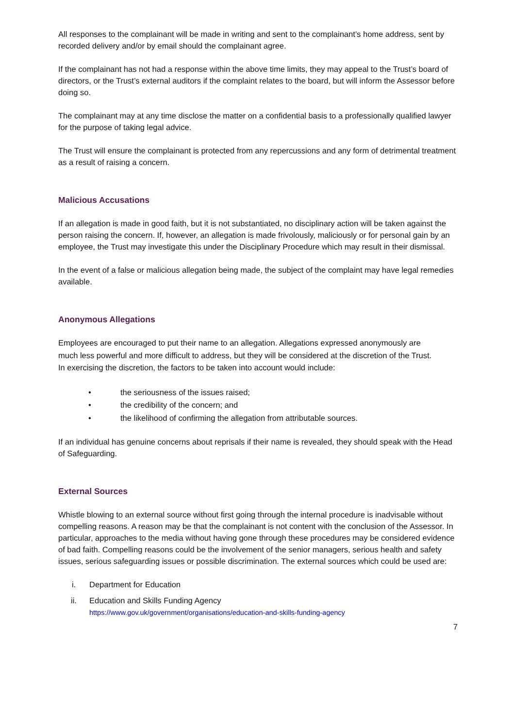All responses to the complainant will be made in writing and sent to the complainant’s home address, sent by recorded delivery and/or by email should the complainant agree.
If the complainant has not had a response within the above time limits, they may appeal to the Trust’s board of directors, or the Trust’s external auditors if the complaint relates to the board, but will inform the Assessor before doing so.
The complainant may at any time disclose the matter on a confidential basis to a professionally qualified lawyer for the purpose of taking legal advice.
The Trust will ensure the complainant is protected from any repercussions and any form of detrimental treatment as a result of raising a concern.
Malicious Accusations
If an allegation is made in good faith, but it is not substantiated, no disciplinary action will be taken against the person raising the concern. If, however, an allegation is made frivolously, maliciously or for personal gain by an employee, the Trust may investigate this under the Disciplinary Procedure which may result in their dismissal.
In the event of a false or malicious allegation being made, the subject of the complaint may have legal remedies available.
Anonymous Allegations
Employees are encouraged to put their name to an allegation. Allegations expressed anonymously are much less powerful and more difficult to address, but they will be considered at the discretion of the Trust. In exercising the discretion, the factors to be taken into account would include:
• the seriousness of the issues raised;
• the credibility of the concern; and
• the likelihood of confirming the allegation from attributable sources.
If an individual has genuine concerns about reprisals if their name is revealed, they should speak with the Head of Safeguarding.
External Sources
Whistle blowing to an external source without first going through the internal procedure is inadvisable without compelling reasons. A reason may be that the complainant is not content with the conclusion of the Assessor. In particular, approaches to the media without having gone through these procedures may be considered evidence of bad faith. Compelling reasons could be the involvement of the senior managers, serious health and safety issues, serious safeguarding issues or possible discrimination. The external sources which could be used are:
i. Department for Education
ii. Education and Skills Funding Agency
https://www.gov.uk/government/organisations/education-and-skills-funding-agency
7